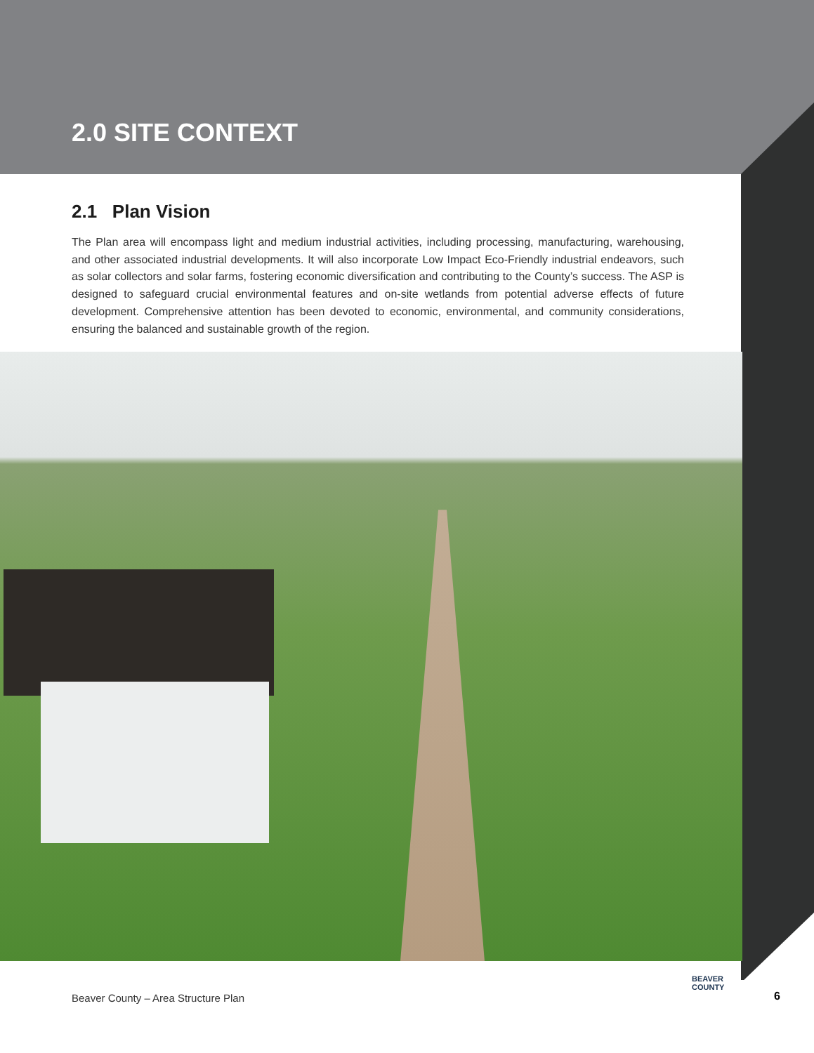2.0 SITE CONTEXT
2.1 Plan Vision
The Plan area will encompass light and medium industrial activities, including processing, manufacturing, warehousing, and other associated industrial developments. It will also incorporate Low Impact Eco-Friendly industrial endeavors, such as solar collectors and solar farms, fostering economic diversification and contributing to the County’s success. The ASP is designed to safeguard crucial environmental features and on-site wetlands from potential adverse effects of future development. Comprehensive attention has been devoted to economic, environmental, and community considerations, ensuring the balanced and sustainable growth of the region.
Beaver County – Area Structure Plan
BEAVER
COUNTY
6